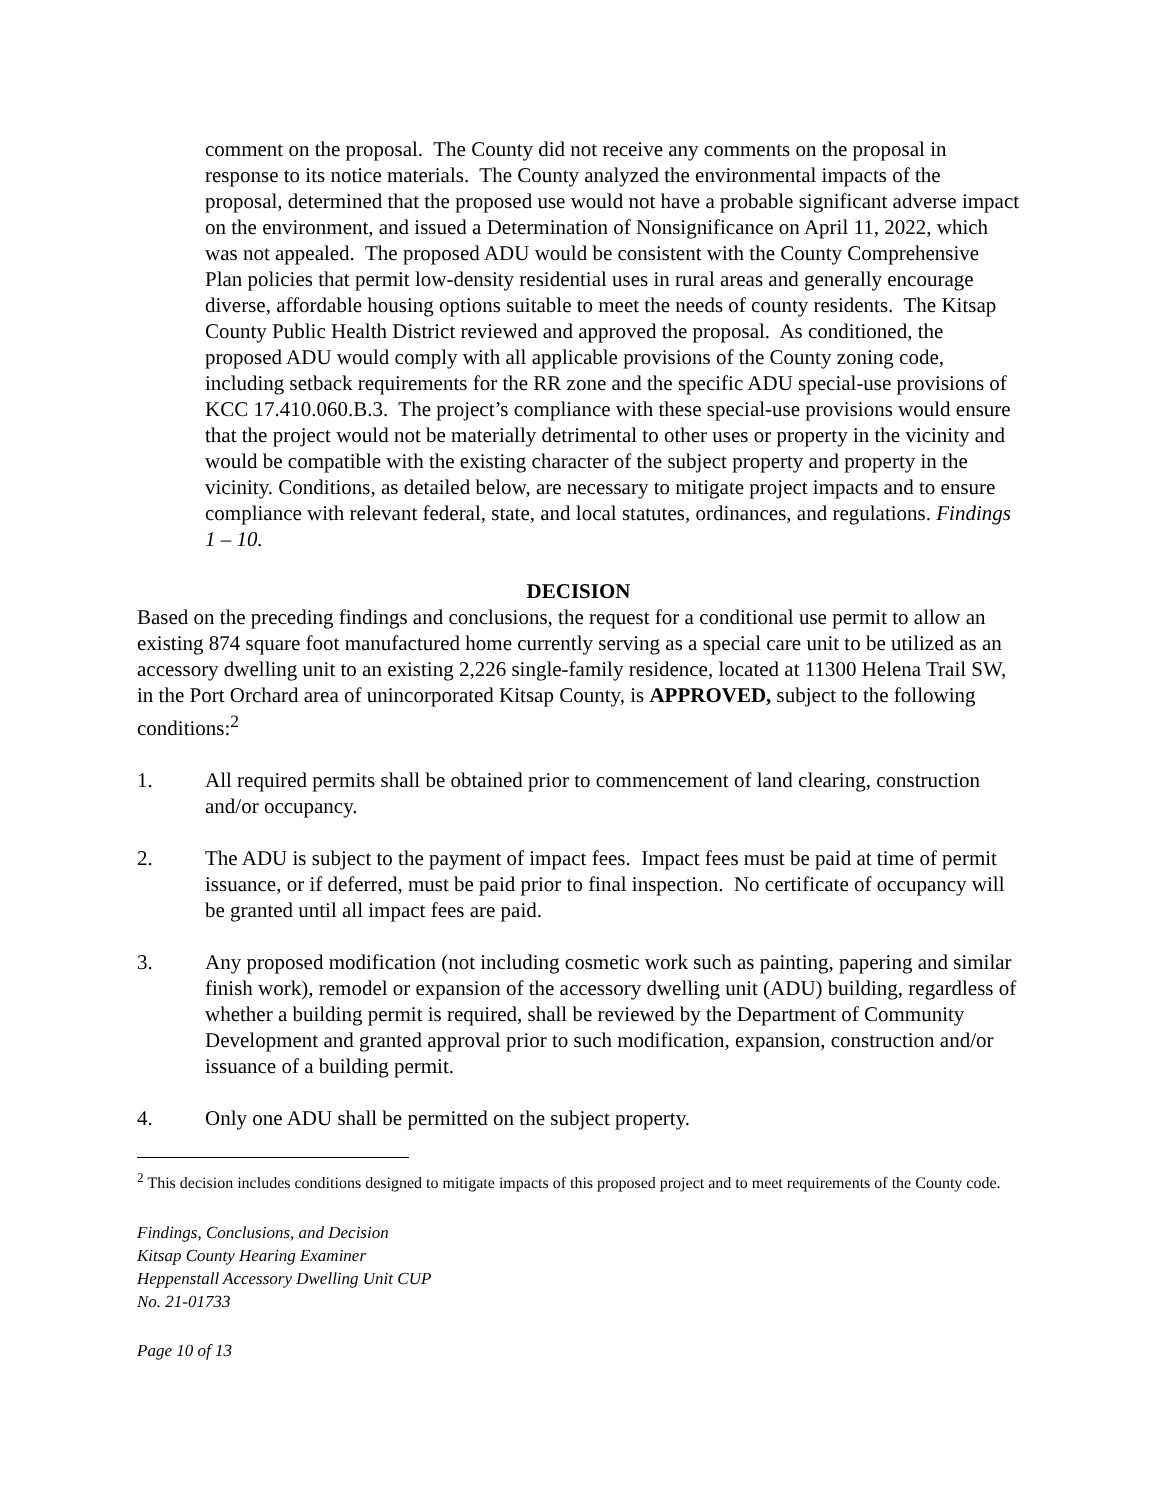comment on the proposal. The County did not receive any comments on the proposal in response to its notice materials. The County analyzed the environmental impacts of the proposal, determined that the proposed use would not have a probable significant adverse impact on the environment, and issued a Determination of Nonsignificance on April 11, 2022, which was not appealed. The proposed ADU would be consistent with the County Comprehensive Plan policies that permit low-density residential uses in rural areas and generally encourage diverse, affordable housing options suitable to meet the needs of county residents. The Kitsap County Public Health District reviewed and approved the proposal. As conditioned, the proposed ADU would comply with all applicable provisions of the County zoning code, including setback requirements for the RR zone and the specific ADU special-use provisions of KCC 17.410.060.B.3. The project’s compliance with these special-use provisions would ensure that the project would not be materially detrimental to other uses or property in the vicinity and would be compatible with the existing character of the subject property and property in the vicinity. Conditions, as detailed below, are necessary to mitigate project impacts and to ensure compliance with relevant federal, state, and local statutes, ordinances, and regulations. Findings 1 – 10.
DECISION
Based on the preceding findings and conclusions, the request for a conditional use permit to allow an existing 874 square foot manufactured home currently serving as a special care unit to be utilized as an accessory dwelling unit to an existing 2,226 single-family residence, located at 11300 Helena Trail SW, in the Port Orchard area of unincorporated Kitsap County, is APPROVED, subject to the following conditions:<sup>2</sup>
1. All required permits shall be obtained prior to commencement of land clearing, construction and/or occupancy.
2. The ADU is subject to the payment of impact fees. Impact fees must be paid at time of permit issuance, or if deferred, must be paid prior to final inspection. No certificate of occupancy will be granted until all impact fees are paid.
3. Any proposed modification (not including cosmetic work such as painting, papering and similar finish work), remodel or expansion of the accessory dwelling unit (ADU) building, regardless of whether a building permit is required, shall be reviewed by the Department of Community Development and granted approval prior to such modification, expansion, construction and/or issuance of a building permit.
4. Only one ADU shall be permitted on the subject property.
<sup>2</sup> This decision includes conditions designed to mitigate impacts of this proposed project and to meet requirements of the County code.
Findings, Conclusions, and Decision
Kitsap County Hearing Examiner
Heppenstall Accessory Dwelling Unit CUP
No. 21-01733
Page 10 of 13